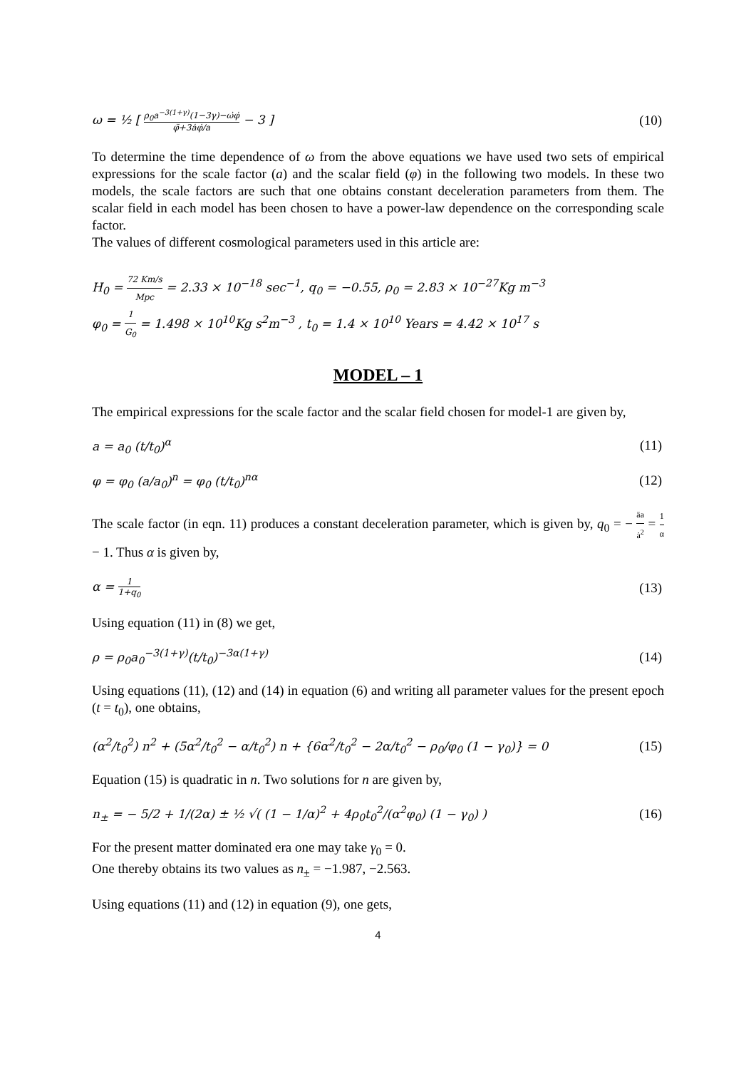ω = ½ [ ρ<sub>0</sub>a<sup>−3(1+γ)</sup>(1−3γ)−ω̇φ̇ φ̈+3ȧφ̇/a − 3 ] (10)
To determine the time dependence of ω from the above equations we have used two sets of empirical expressions for the scale factor (a) and the scalar field (φ) in the following two models. In these two models, the scale factors are such that one obtains constant deceleration parameters from them. The scalar field in each model has been chosen to have a power-law dependence on the corresponding scale factor.
The values of different cosmological parameters used in this article are:
H<sub>0</sub> = 72 Km/s Mpc = 2.33 × 10<sup>−18</sup> sec<sup>−1</sup>, q<sub>0</sub> = −0.55, ρ<sub>0</sub> = 2.83 × 10<sup>−27</sup>Kg m<sup>−3</sup>
φ<sub>0</sub> = 1 G<sub>0</sub> = 1.498 × 10<sup>10</sup>Kg s<sup>2</sup>m<sup>−3</sup> , t<sub>0</sub> = 1.4 × 10<sup>10</sup> Years = 4.42 × 10<sup>17</sup> s
MODEL – 1
The empirical expressions for the scale factor and the scalar field chosen for model-1 are given by,
a = a<sub>0</sub> (t/t<sub>0</sub>)<sup>α</sup> (11)
φ = φ<sub>0</sub> (a/a<sub>0</sub>)<sup>n</sup> = φ<sub>0</sub> (t/t<sub>0</sub>)<sup>nα</sup> (12)
The scale factor (in eqn. 11) produces a constant deceleration parameter, which is given by, q<sub>0</sub> = − äa ȧ<sup>2</sup> = 1 α − 1. Thus α is given by,
α = 1 1+q<sub>0</sub> (13)
Using equation (11) in (8) we get,
ρ = ρ<sub>0</sub>a<sub>0</sub><sup>−3(1+γ)</sup>(t/t<sub>0</sub>)<sup>−3α(1+γ)</sup> (14)
Using equations (11), (12) and (14) in equation (6) and writing all parameter values for the present epoch (t = t<sub>0</sub>), one obtains,
(α<sup>2</sup>/t<sub>0</sub><sup>2</sup>) n<sup>2</sup> + (5α<sup>2</sup>/t<sub>0</sub><sup>2</sup> − α/t<sub>0</sub><sup>2</sup>) n + {6α<sup>2</sup>/t<sub>0</sub><sup>2</sup> − 2α/t<sub>0</sub><sup>2</sup> − ρ<sub>0</sub>/φ<sub>0</sub> (1 − γ<sub>0</sub>)} = 0 (15)
Equation (15) is quadratic in n. Two solutions for n are given by,
n<sub>±</sub> = − 5/2 + 1/(2α) ± ½ √( (1 − 1/α)<sup>2</sup> + 4ρ<sub>0</sub>t<sub>0</sub><sup>2</sup>/(α<sup>2</sup>φ<sub>0</sub>) (1 − γ<sub>0</sub>) ) (16)
For the present matter dominated era one may take γ<sub>0</sub> = 0.
One thereby obtains its two values as n<sub>±</sub> = −1.987, −2.563.
Using equations (11) and (12) in equation (9), one gets,
4